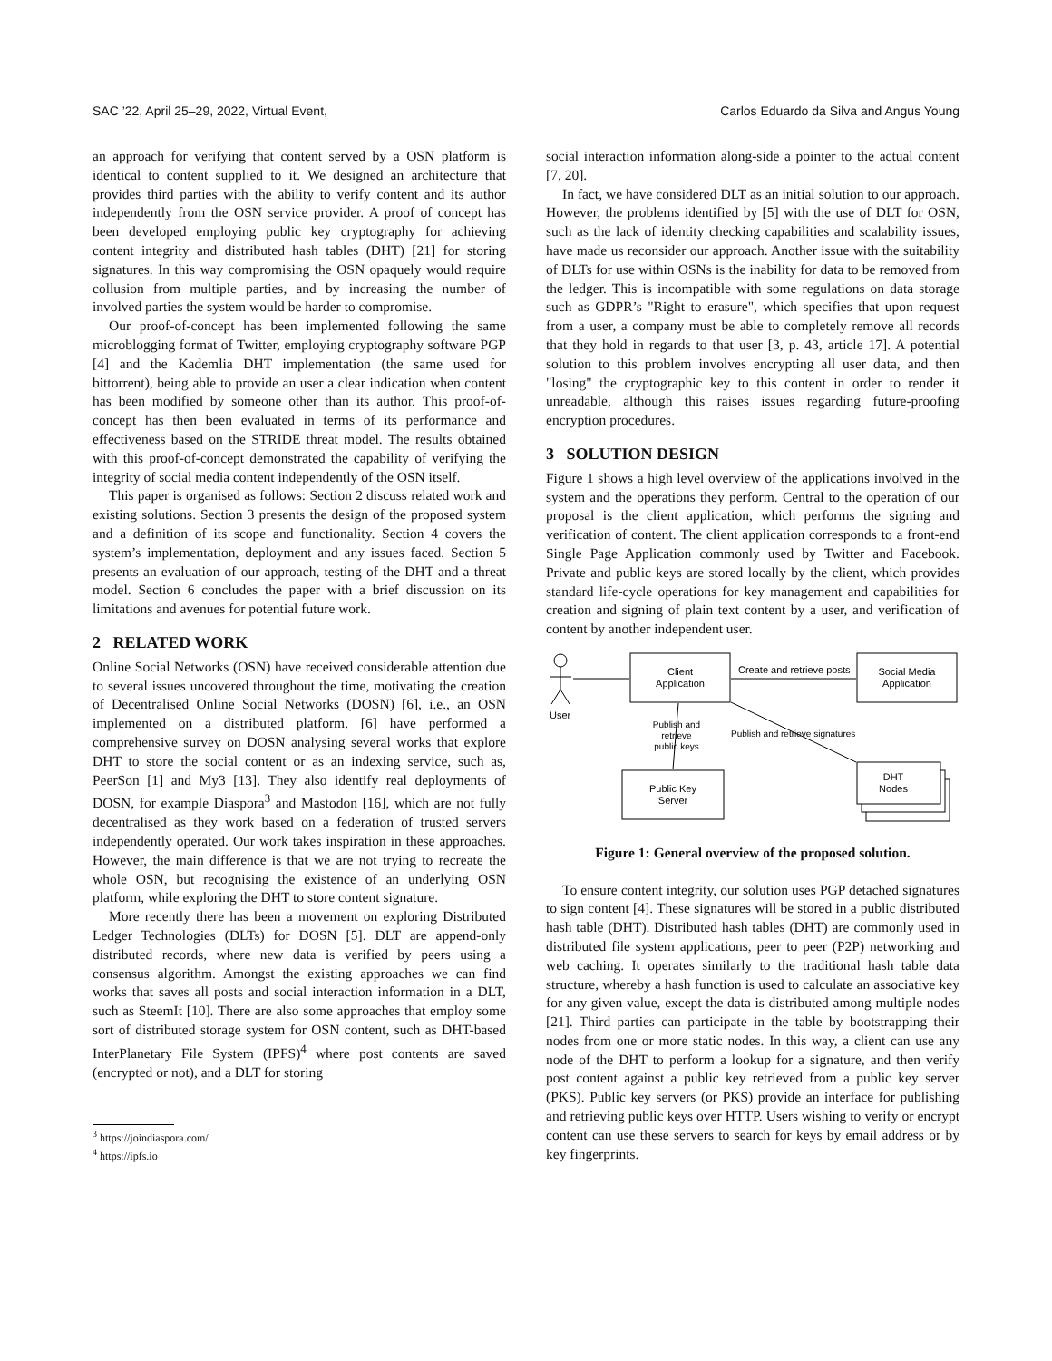SAC ’22, April 25–29, 2022, Virtual Event, Carlos Eduardo da Silva and Angus Young
an approach for verifying that content served by a OSN platform is identical to content supplied to it. We designed an architecture that provides third parties with the ability to verify content and its author independently from the OSN service provider. A proof of concept has been developed employing public key cryptography for achieving content integrity and distributed hash tables (DHT) [21] for storing signatures. In this way compromising the OSN opaquely would require collusion from multiple parties, and by increasing the number of involved parties the system would be harder to compromise.
Our proof-of-concept has been implemented following the same microblogging format of Twitter, employing cryptography software PGP [4] and the Kademlia DHT implementation (the same used for bittorrent), being able to provide an user a clear indication when content has been modified by someone other than its author. This proof-of-concept has then been evaluated in terms of its performance and effectiveness based on the STRIDE threat model. The results obtained with this proof-of-concept demonstrated the capability of verifying the integrity of social media content independently of the OSN itself.
This paper is organised as follows: Section 2 discuss related work and existing solutions. Section 3 presents the design of the proposed system and a definition of its scope and functionality. Section 4 covers the system’s implementation, deployment and any issues faced. Section 5 presents an evaluation of our approach, testing of the DHT and a threat model. Section 6 concludes the paper with a brief discussion on its limitations and avenues for potential future work.
2 RELATED WORK
Online Social Networks (OSN) have received considerable attention due to several issues uncovered throughout the time, motivating the creation of Decentralised Online Social Networks (DOSN) [6], i.e., an OSN implemented on a distributed platform. [6] have performed a comprehensive survey on DOSN analysing several works that explore DHT to store the social content or as an indexing service, such as, PeerSon [1] and My3 [13]. They also identify real deployments of DOSN, for example Diaspora<sup>3</sup> and Mastodon [16], which are not fully decentralised as they work based on a federation of trusted servers independently operated. Our work takes inspiration in these approaches. However, the main difference is that we are not trying to recreate the whole OSN, but recognising the existence of an underlying OSN platform, while exploring the DHT to store content signature.
More recently there has been a movement on exploring Distributed Ledger Technologies (DLTs) for DOSN [5]. DLT are append-only distributed records, where new data is verified by peers using a consensus algorithm. Amongst the existing approaches we can find works that saves all posts and social interaction information in a DLT, such as SteemIt [10]. There are also some approaches that employ some sort of distributed storage system for OSN content, such as DHT-based InterPlanetary File System (IPFS)<sup>4</sup> where post contents are saved (encrypted or not), and a DLT for storing
<sup>3</sup> https://joindiaspora.com/
<sup>4</sup> https://ipfs.io
social interaction information along-side a pointer to the actual content [7, 20].
In fact, we have considered DLT as an initial solution to our approach. However, the problems identified by [5] with the use of DLT for OSN, such as the lack of identity checking capabilities and scalability issues, have made us reconsider our approach. Another issue with the suitability of DLTs for use within OSNs is the inability for data to be removed from the ledger. This is incompatible with some regulations on data storage such as GDPR’s "Right to erasure", which specifies that upon request from a user, a company must be able to completely remove all records that they hold in regards to that user [3, p. 43, article 17]. A potential solution to this problem involves encrypting all user data, and then "losing" the cryptographic key to this content in order to render it unreadable, although this raises issues regarding future-proofing encryption procedures.
3 SOLUTION DESIGN
Figure 1 shows a high level overview of the applications involved in the system and the operations they perform. Central to the operation of our proposal is the client application, which performs the signing and verification of content. The client application corresponds to a front-end Single Page Application commonly used by Twitter and Facebook. Private and public keys are stored locally by the client, which provides standard life-cycle operations for key management and capabilities for creation and signing of plain text content by a user, and verification of content by another independent user.
User
Client
Application
Create and retrieve posts
Social Media
Application
Publish and
retrieve
public keys
Public Key
Server
Publish and retrieve signatures
DHT
Nodes
Figure 1: General overview of the proposed solution.
To ensure content integrity, our solution uses PGP detached signatures to sign content [4]. These signatures will be stored in a public distributed hash table (DHT). Distributed hash tables (DHT) are commonly used in distributed file system applications, peer to peer (P2P) networking and web caching. It operates similarly to the traditional hash table data structure, whereby a hash function is used to calculate an associative key for any given value, except the data is distributed among multiple nodes [21]. Third parties can participate in the table by bootstrapping their nodes from one or more static nodes. In this way, a client can use any node of the DHT to perform a lookup for a signature, and then verify post content against a public key retrieved from a public key server (PKS). Public key servers (or PKS) provide an interface for publishing and retrieving public keys over HTTP. Users wishing to verify or encrypt content can use these servers to search for keys by email address or by key fingerprints.